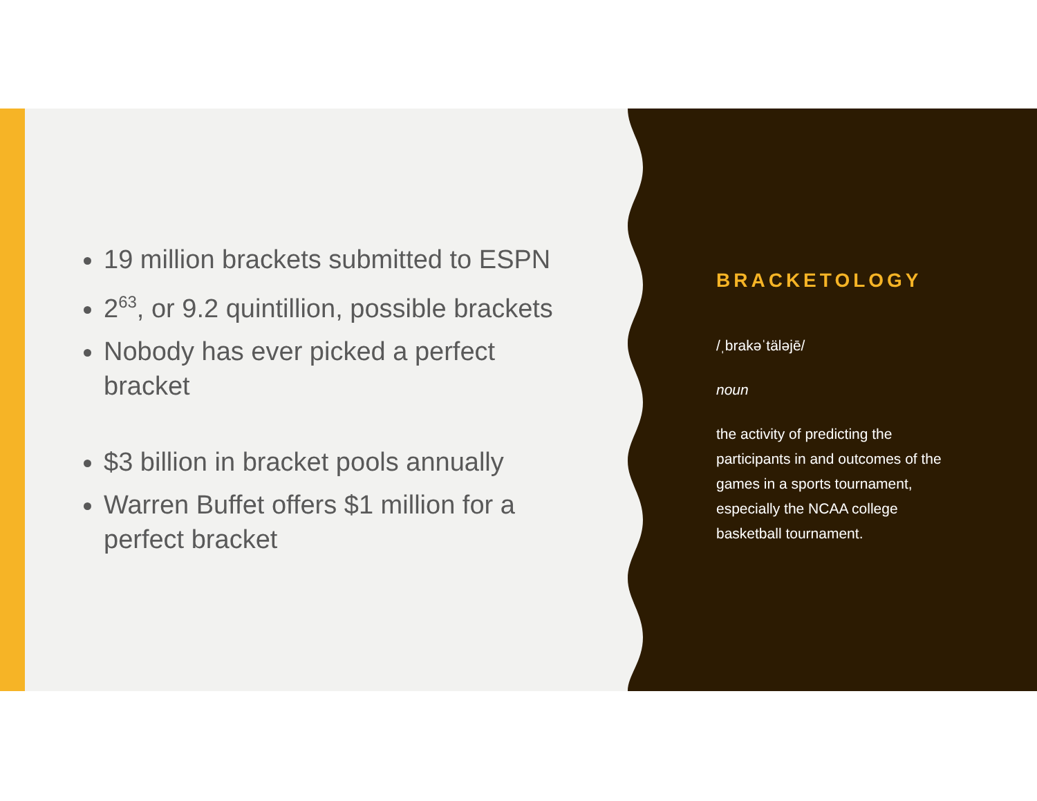19 million brackets submitted to ESPN
2<sup>63</sup>, or 9.2 quintillion, possible brackets
Nobody has ever picked a perfect bracket
$3 billion in bracket pools annually
Warren Buffet offers $1 million for a perfect bracket
BRACKETOLOGY
/ˌbrakəˈtäləjē/
noun
the activity of predicting the participants in and outcomes of the games in a sports tournament, especially the NCAA college basketball tournament.